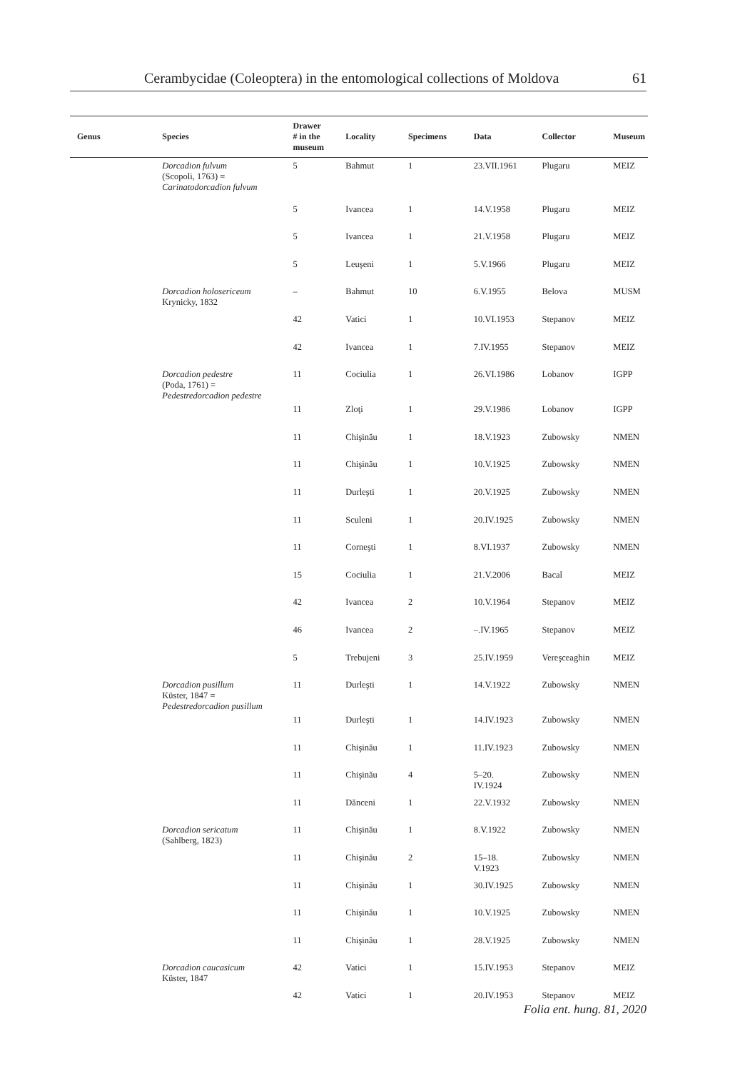Cerambycidae (Coleoptera) in the entomological collections of Moldova 61
| Genus | Species | Drawer # in the museum | Locality | Specimens | Data | Collector | Museum |
| --- | --- | --- | --- | --- | --- | --- | --- |
| | Dorcadion fulvum (Scopoli, 1763) = Carinatodorcadion fulvum | 5 | Bahmut | 1 | 23.VII.1961 | Plugaru | MEIZ |
| | | 5 | Ivancea | 1 | 14.V.1958 | Plugaru | MEIZ |
| | | 5 | Ivancea | 1 | 21.V.1958 | Plugaru | MEIZ |
| | | 5 | Leuşeni | 1 | 5.V.1966 | Plugaru | MEIZ |
| | Dorcadion holosericeum Krynicky, 1832 | – | Bahmut | 10 | 6.V.1955 | Belova | MUSM |
| | | 42 | Vatici | 1 | 10.VI.1953 | Stepanov | MEIZ |
| | | 42 | Ivancea | 1 | 7.IV.1955 | Stepanov | MEIZ |
| | Dorcadion pedestre (Poda, 1761) = Pedestredorcadion pedestre | 11 | Cociulia | 1 | 26.VI.1986 | Lobanov | IGPP |
| | | 11 | Zloţi | 1 | 29.V.1986 | Lobanov | IGPP |
| | | 11 | Chişinău | 1 | 18.V.1923 | Zubowsky | NMEN |
| | | 11 | Chişinău | 1 | 10.V.1925 | Zubowsky | NMEN |
| | | 11 | Durleşti | 1 | 20.V.1925 | Zubowsky | NMEN |
| | | 11 | Sculeni | 1 | 20.IV.1925 | Zubowsky | NMEN |
| | | 11 | Corneşti | 1 | 8.VI.1937 | Zubowsky | NMEN |
| | | 15 | Cociulia | 1 | 21.V.2006 | Bacal | MEIZ |
| | | 42 | Ivancea | 2 | 10.V.1964 | Stepanov | MEIZ |
| | | 46 | Ivancea | 2 | –.IV.1965 | Stepanov | MEIZ |
| | | 5 | Trebujeni | 3 | 25.IV.1959 | Vereşceaghin | MEIZ |
| | Dorcadion pusillum Küster, 1847 = Pedestredorcadion pusillum | 11 | Durleşti | 1 | 14.V.1922 | Zubowsky | NMEN |
| | | 11 | Durleşti | 1 | 14.IV.1923 | Zubowsky | NMEN |
| | | 11 | Chişinău | 1 | 11.IV.1923 | Zubowsky | NMEN |
| | | 11 | Chişinău | 4 | 5–20. IV.1924 | Zubowsky | NMEN |
| | | 11 | Dănceni | 1 | 22.V.1932 | Zubowsky | NMEN |
| | Dorcadion sericatum (Sahlberg, 1823) | 11 | Chişinău | 1 | 8.V.1922 | Zubowsky | NMEN |
| | | 11 | Chişinău | 2 | 15–18. V.1923 | Zubowsky | NMEN |
| | | 11 | Chişinău | 1 | 30.IV.1925 | Zubowsky | NMEN |
| | | 11 | Chişinău | 1 | 10.V.1925 | Zubowsky | NMEN |
| | | 11 | Chişinău | 1 | 28.V.1925 | Zubowsky | NMEN |
| | Dorcadion caucasicum Küster, 1847 | 42 | Vatici | 1 | 15.IV.1953 | Stepanov | MEIZ |
| | | 42 | Vatici | 1 | 20.IV.1953 | Stepanov | MEIZ |
Folia ent. hung. 81, 2020